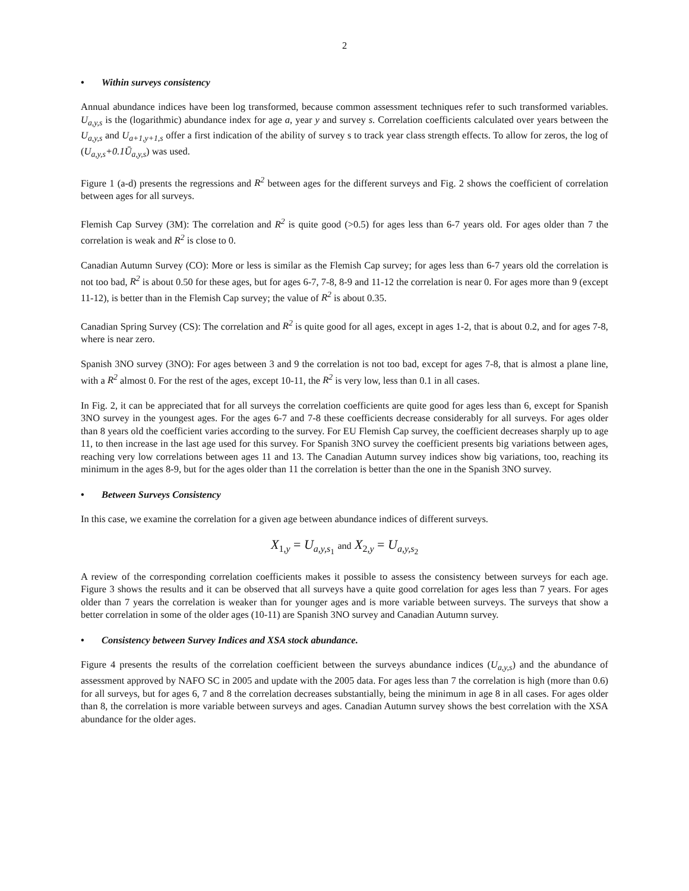2
• Within surveys consistency
Annual abundance indices have been log transformed, because common assessment techniques refer to such transformed variables. U<sub>a,y,s</sub> is the (logarithmic) abundance index for age a, year y and survey s. Correlation coefficients calculated over years between the U<sub>a,y,s</sub> and U<sub>a+1,y+1,s</sub> offer a first indication of the ability of survey s to track year class strength effects. To allow for zeros, the log of (U<sub>a,y,s</sub>+0.1Ū<sub>a,y,s</sub>) was used.
Figure 1 (a-d) presents the regressions and R<sup>2</sup> between ages for the different surveys and Fig. 2 shows the coefficient of correlation between ages for all surveys.
Flemish Cap Survey (3M): The correlation and R<sup>2</sup> is quite good (>0.5) for ages less than 6-7 years old. For ages older than 7 the correlation is weak and R<sup>2</sup> is close to 0.
Canadian Autumn Survey (CO): More or less is similar as the Flemish Cap survey; for ages less than 6-7 years old the correlation is not too bad, R<sup>2</sup> is about 0.50 for these ages, but for ages 6-7, 7-8, 8-9 and 11-12 the correlation is near 0. For ages more than 9 (except 11-12), is better than in the Flemish Cap survey; the value of R<sup>2</sup> is about 0.35.
Canadian Spring Survey (CS): The correlation and R<sup>2</sup> is quite good for all ages, except in ages 1-2, that is about 0.2, and for ages 7-8, where is near zero.
Spanish 3NO survey (3NO): For ages between 3 and 9 the correlation is not too bad, except for ages 7-8, that is almost a plane line, with a R<sup>2</sup> almost 0. For the rest of the ages, except 10-11, the R<sup>2</sup> is very low, less than 0.1 in all cases.
In Fig. 2, it can be appreciated that for all surveys the correlation coefficients are quite good for ages less than 6, except for Spanish 3NO survey in the youngest ages. For the ages 6-7 and 7-8 these coefficients decrease considerably for all surveys. For ages older than 8 years old the coefficient varies according to the survey. For EU Flemish Cap survey, the coefficient decreases sharply up to age 11, to then increase in the last age used for this survey. For Spanish 3NO survey the coefficient presents big variations between ages, reaching very low correlations between ages 11 and 13. The Canadian Autumn survey indices show big variations, too, reaching its minimum in the ages 8-9, but for the ages older than 11 the correlation is better than the one in the Spanish 3NO survey.
• Between Surveys Consistency
In this case, we examine the correlation for a given age between abundance indices of different surveys.
X<sub>1,y</sub> = U<sub>a,y,s<sub>1</sub></sub> and X<sub>2,y</sub> = U<sub>a,y,s<sub>2</sub></sub>
A review of the corresponding correlation coefficients makes it possible to assess the consistency between surveys for each age. Figure 3 shows the results and it can be observed that all surveys have a quite good correlation for ages less than 7 years. For ages older than 7 years the correlation is weaker than for younger ages and is more variable between surveys. The surveys that show a better correlation in some of the older ages (10-11) are Spanish 3NO survey and Canadian Autumn survey.
• Consistency between Survey Indices and XSA stock abundance.
Figure 4 presents the results of the correlation coefficient between the surveys abundance indices (U<sub>a,y,s</sub>) and the abundance of assessment approved by NAFO SC in 2005 and update with the 2005 data. For ages less than 7 the correlation is high (more than 0.6) for all surveys, but for ages 6, 7 and 8 the correlation decreases substantially, being the minimum in age 8 in all cases. For ages older than 8, the correlation is more variable between surveys and ages. Canadian Autumn survey shows the best correlation with the XSA abundance for the older ages.